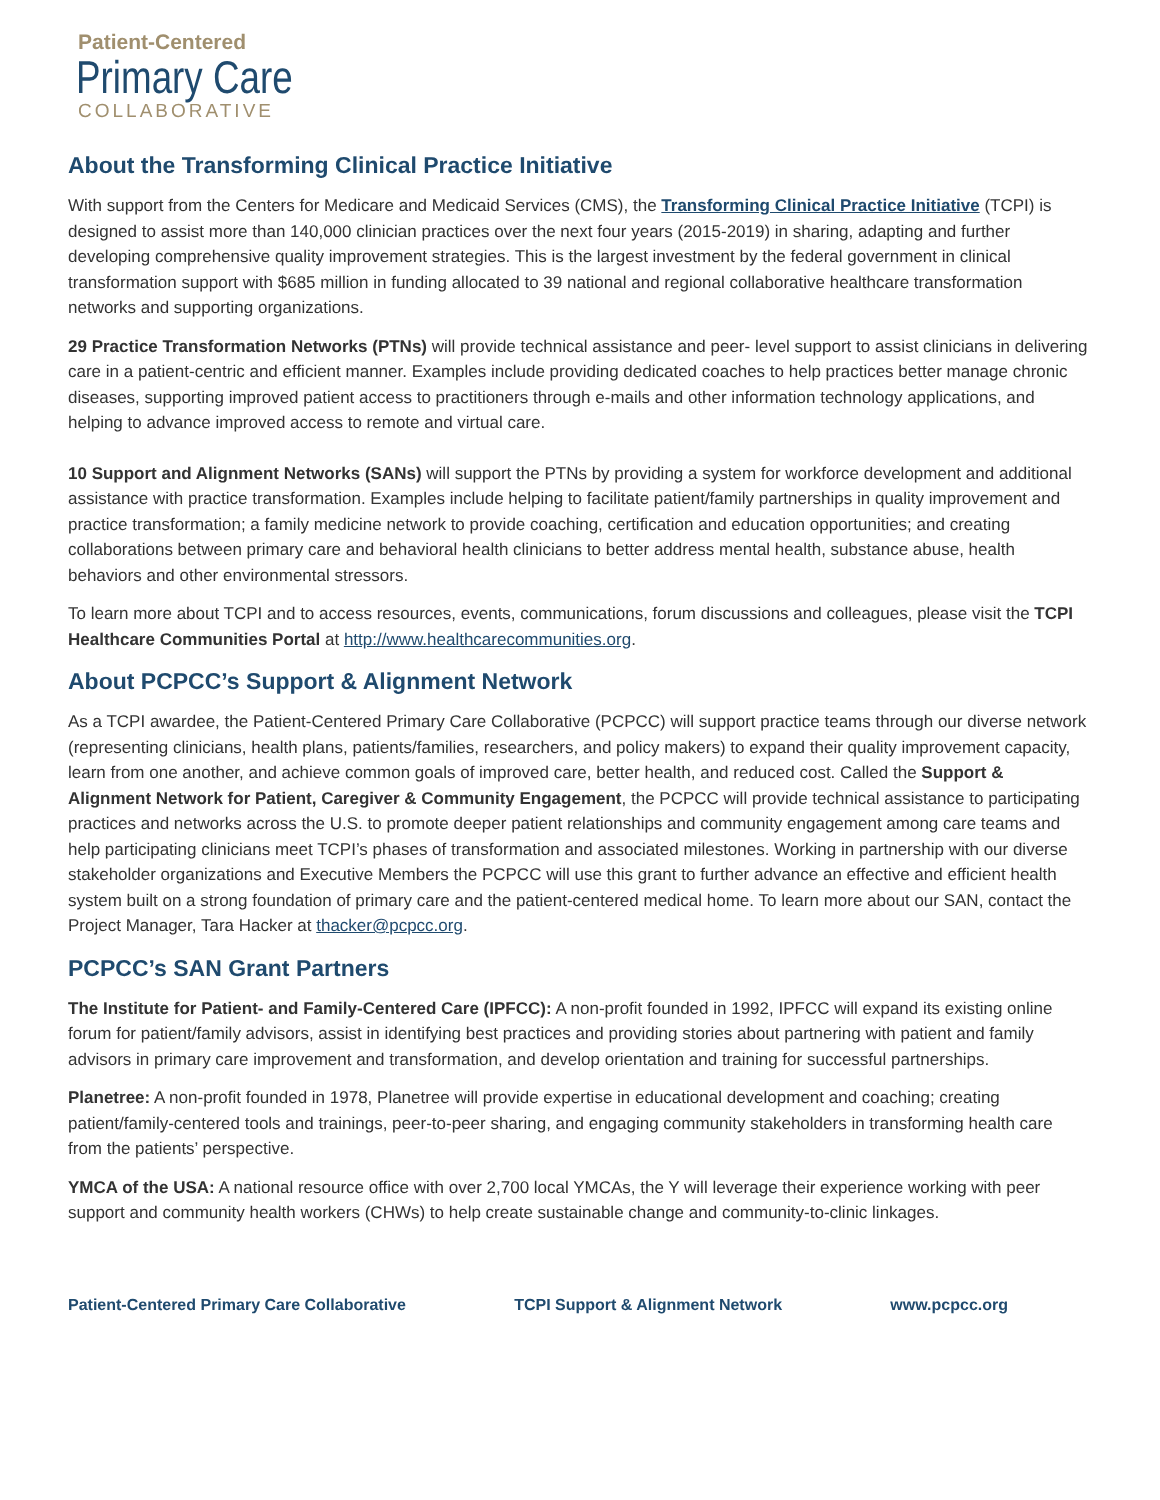Patient-Centered
Primary Care
COLLABORATIVE
About the Transforming Clinical Practice Initiative
With support from the Centers for Medicare and Medicaid Services (CMS), the Transforming Clinical Practice Initiative (TCPI) is designed to assist more than 140,000 clinician practices over the next four years (2015-2019) in sharing, adapting and further developing comprehensive quality improvement strategies. This is the largest investment by the federal government in clinical transformation support with $685 million in funding allocated to 39 national and regional collaborative healthcare transformation networks and supporting organizations.
29 Practice Transformation Networks (PTNs) will provide technical assistance and peer- level support to assist clinicians in delivering care in a patient-centric and efficient manner. Examples include providing dedicated coaches to help practices better manage chronic diseases, supporting improved patient access to practitioners through e-mails and other information technology applications, and helping to advance improved access to remote and virtual care.
10 Support and Alignment Networks (SANs) will support the PTNs by providing a system for workforce development and additional assistance with practice transformation. Examples include helping to facilitate patient/family partnerships in quality improvement and practice transformation; a family medicine network to provide coaching, certification and education opportunities; and creating collaborations between primary care and behavioral health clinicians to better address mental health, substance abuse, health behaviors and other environmental stressors.
To learn more about TCPI and to access resources, events, communications, forum discussions and colleagues, please visit the TCPI Healthcare Communities Portal at http://www.healthcarecommunities.org.
About PCPCC’s Support & Alignment Network
As a TCPI awardee, the Patient-Centered Primary Care Collaborative (PCPCC) will support practice teams through our diverse network (representing clinicians, health plans, patients/families, researchers, and policy makers) to expand their quality improvement capacity, learn from one another, and achieve common goals of improved care, better health, and reduced cost. Called the Support & Alignment Network for Patient, Caregiver & Community Engagement, the PCPCC will provide technical assistance to participating practices and networks across the U.S. to promote deeper patient relationships and community engagement among care teams and help participating clinicians meet TCPI’s phases of transformation and associated milestones. Working in partnership with our diverse stakeholder organizations and Executive Members the PCPCC will use this grant to further advance an effective and efficient health system built on a strong foundation of primary care and the patient-centered medical home. To learn more about our SAN, contact the Project Manager, Tara Hacker at thacker@pcpcc.org.
PCPCC’s SAN Grant Partners
The Institute for Patient- and Family-Centered Care (IPFCC): A non-profit founded in 1992, IPFCC will expand its existing online forum for patient/family advisors, assist in identifying best practices and providing stories about partnering with patient and family advisors in primary care improvement and transformation, and develop orientation and training for successful partnerships.
Planetree: A non-profit founded in 1978, Planetree will provide expertise in educational development and coaching; creating patient/family-centered tools and trainings, peer-to-peer sharing, and engaging community stakeholders in transforming health care from the patients’ perspective.
YMCA of the USA: A national resource office with over 2,700 local YMCAs, the Y will leverage their experience working with peer support and community health workers (CHWs) to help create sustainable change and community-to-clinic linkages.
Patient-Centered Primary Care Collaborative TCPI Support & Alignment Network www.pcpcc.org